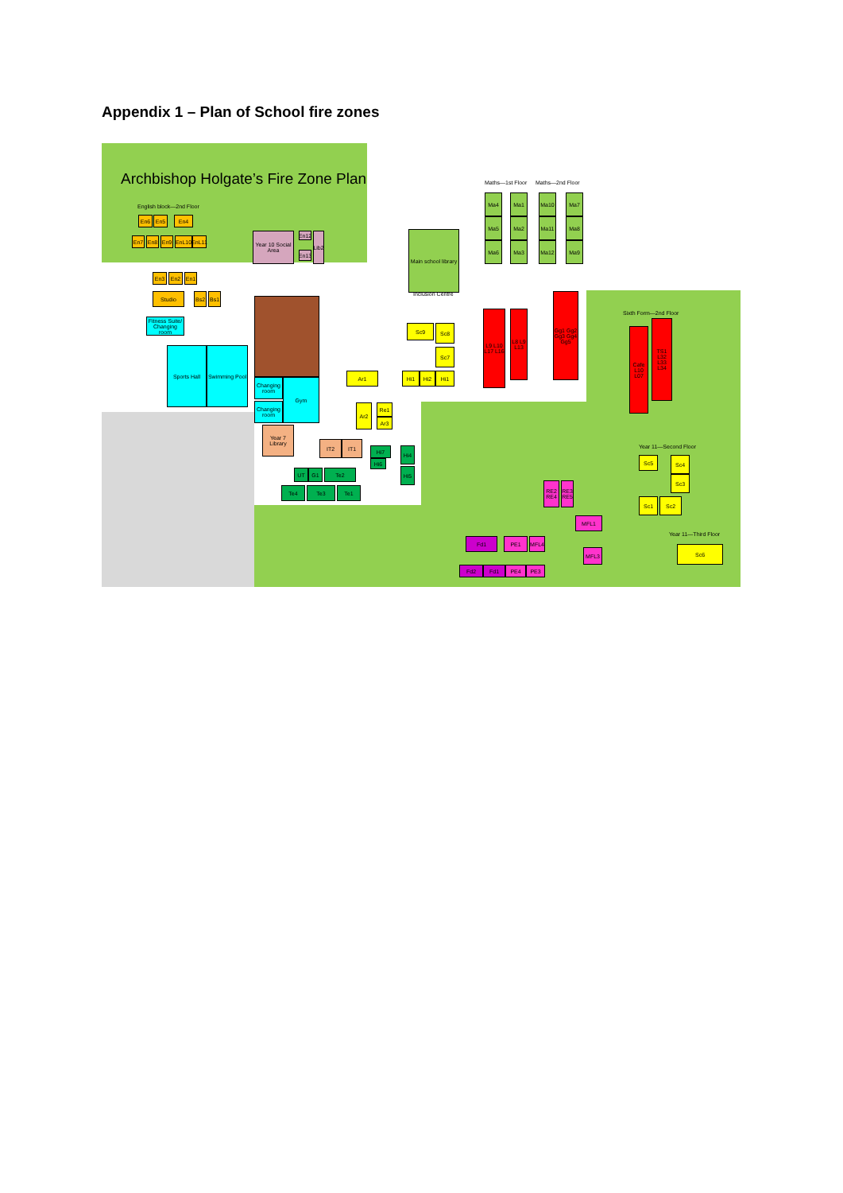Appendix 1 – Plan of School fire zones
Archbishop Holgate’s Fire Zone Plan
English block—2nd Floor
En6 En5 En4
En7 En8 En9 EnL10
EnL11
Year 10 Social Area
En12
En13
Lib2
En3 En2 En1
Studio Bs2 Bs1
Fitness Suite/ Changing room
Sports Hall
Swimming Pool
Changing room
Changing room
Gym
Year 7 Library
IT2 IT1
Main school library
Inclusion Centre
Sc9 Sc8
Sc7
Ar1 Hi1 Hi2 Hi1
Ar2 Re1
Ar3
Hi7
Hi6
Hi4
Hi5
UT G1 Te2
Te4 Te3 Te1
Maths—1st Floor Maths—2nd Floor
Ma4 Ma1 Ma10 Ma7
Ma5 Ma2 Ma11 Ma8
Ma6 Ma3 Ma12 Ma9
L9 L10 L17 L16
L8 L9 L13
Gg1 Gg2 Gg3 Gg4 Gg5
Sixth Form—2nd Floor
Cafe L10 L07
TS1 L32 L33 L34
Year 11—Second Floor
Sc5 Sc4
Sc3
Sc1 Sc2
Year 11—Third Floor
Sc6
RE2 RE4
RE3 RE5
MFL1
MFL3
Fd1 PE1 MFL4
Fd2 Fd1 PE4 PE3